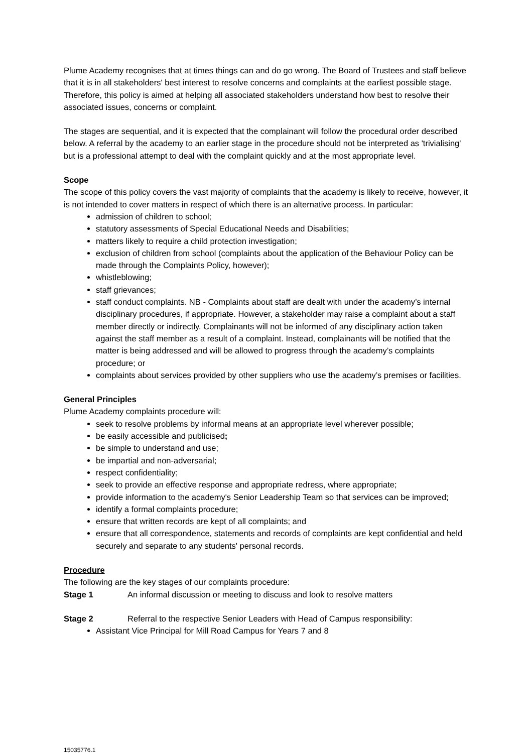Plume Academy recognises that at times things can and do go wrong. The Board of Trustees and staff believe that it is in all stakeholders' best interest to resolve concerns and complaints at the earliest possible stage. Therefore, this policy is aimed at helping all associated stakeholders understand how best to resolve their associated issues, concerns or complaint.
The stages are sequential, and it is expected that the complainant will follow the procedural order described below. A referral by the academy to an earlier stage in the procedure should not be interpreted as 'trivialising' but is a professional attempt to deal with the complaint quickly and at the most appropriate level.
Scope
The scope of this policy covers the vast majority of complaints that the academy is likely to receive, however, it is not intended to cover matters in respect of which there is an alternative process. In particular:
admission of children to school;
statutory assessments of Special Educational Needs and Disabilities;
matters likely to require a child protection investigation;
exclusion of children from school (complaints about the application of the Behaviour Policy can be made through the Complaints Policy, however);
whistleblowing;
staff grievances;
staff conduct complaints. NB - Complaints about staff are dealt with under the academy’s internal disciplinary procedures, if appropriate. However, a stakeholder may raise a complaint about a staff member directly or indirectly. Complainants will not be informed of any disciplinary action taken against the staff member as a result of a complaint. Instead, complainants will be notified that the matter is being addressed and will be allowed to progress through the academy’s complaints procedure; or
complaints about services provided by other suppliers who use the academy’s premises or facilities.
General Principles
Plume Academy complaints procedure will:
seek to resolve problems by informal means at an appropriate level wherever possible;
be easily accessible and publicised;
be simple to understand and use;
be impartial and non-adversarial;
respect confidentiality;
seek to provide an effective response and appropriate redress, where appropriate;
provide information to the academy's Senior Leadership Team so that services can be improved;
identify a formal complaints procedure;
ensure that written records are kept of all complaints; and
ensure that all correspondence, statements and records of complaints are kept confidential and held securely and separate to any students' personal records.
Procedure
The following are the key stages of our complaints procedure:
Stage 1 An informal discussion or meeting to discuss and look to resolve matters
Stage 2 Referral to the respective Senior Leaders with Head of Campus responsibility:
Assistant Vice Principal for Mill Road Campus for Years 7 and 8
15035776.1